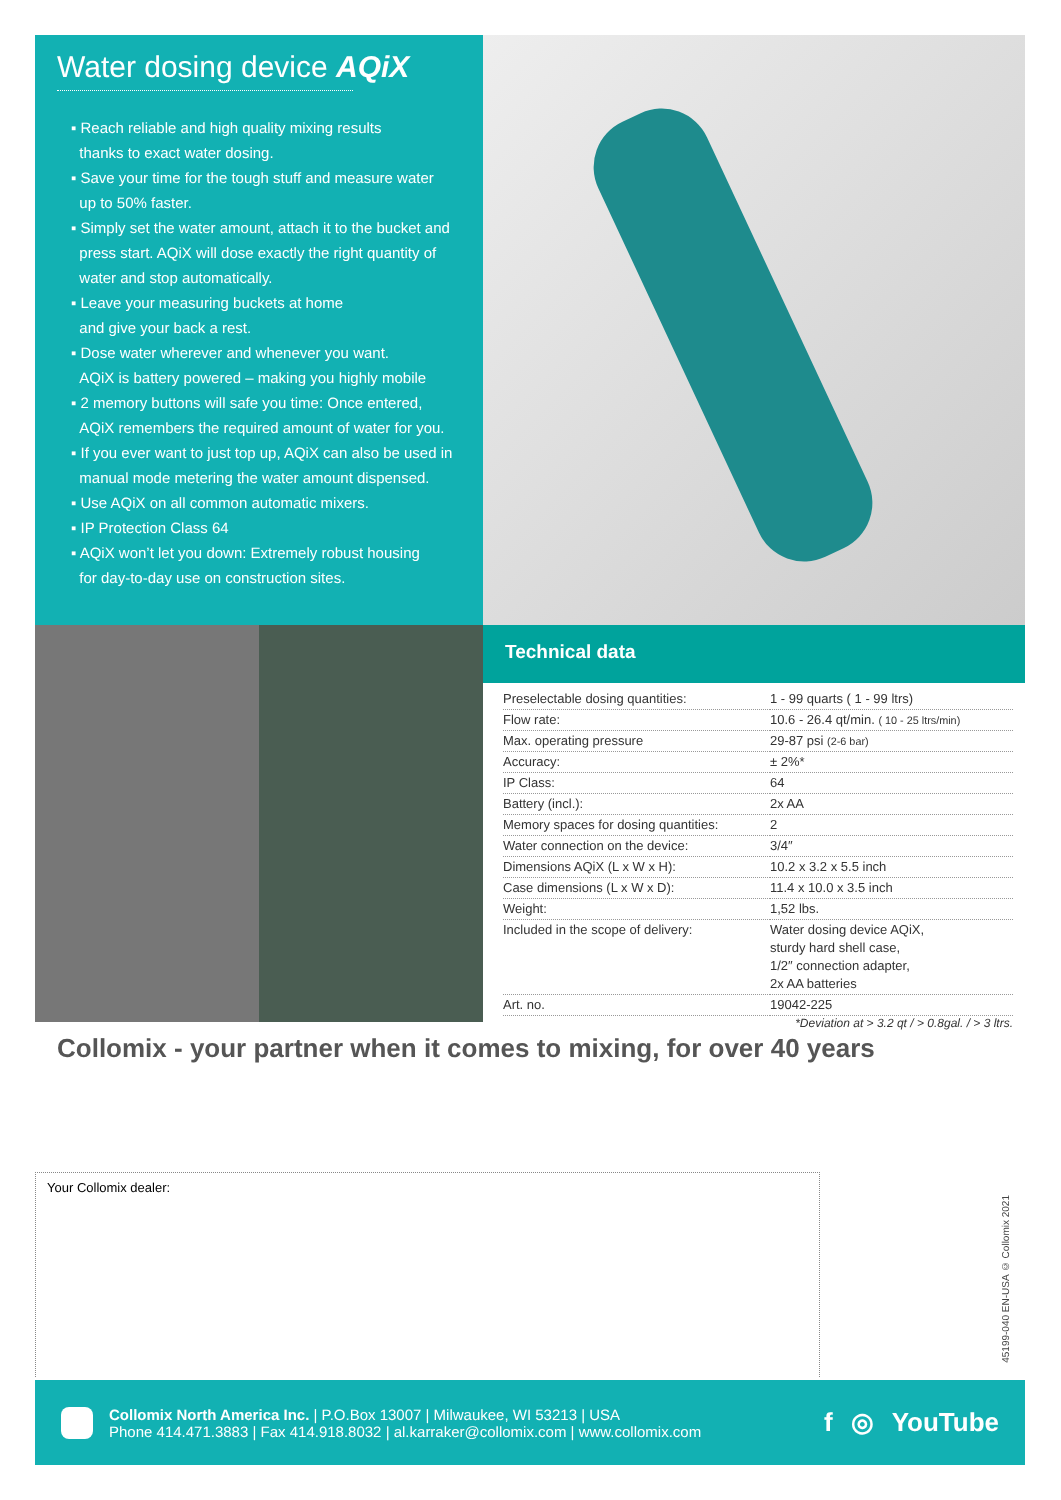Water dosing device AQiX
▪ Reach reliable and high quality mixing results
thanks to exact water dosing.
▪ Save your time for the tough stuff and measure water
up to 50% faster.
▪ Simply set the water amount, attach it to the bucket and
press start. AQiX will dose exactly the right quantity of
water and stop automatically.
▪ Leave your measuring buckets at home
and give your back a rest.
▪ Dose water wherever and whenever you want.
AQiX is battery powered – making you highly mobile
▪ 2 memory buttons will safe you time: Once entered,
AQiX remembers the required amount of water for you.
▪ If you ever want to just top up, AQiX can also be used in
manual mode metering the water amount dispensed.
▪ Use AQiX on all common automatic mixers.
▪ IP Protection Class 64
▪ AQiX won’t let you down: Extremely robust housing
for day-to-day use on construction sites.
Technical data
| Preselectable dosing quantities: | 1 - 99 quarts ( 1 - 99 ltrs) |
| Flow rate: | 10.6 - 26.4 qt/min. ( 10 - 25 ltrs/min) |
| Max. operating pressure | 29-87 psi (2-6 bar) |
| Accuracy: | ± 2%* |
| IP Class: | 64 |
| Battery (incl.): | 2x AA |
| Memory spaces for dosing quantities: | 2 |
| Water connection on the device: | 3/4″ |
| Dimensions AQiX (L x W x H): | 10.2 x 3.2 x 5.5 inch |
| Case dimensions (L x W x D): | 11.4 x 10.0 x 3.5 inch |
| Weight: | 1,52 lbs. |
| Included in the scope of delivery: | Water dosing device AQiX, sturdy hard shell case, 1/2″ connection adapter, 2x AA batteries |
| Art. no. | 19042-225 |
*Deviation at > 3.2 qt / > 0.8gal. / > 3 ltrs.
Collomix - your partner when it comes to mixing, for over 40 years
Your Collomix dealer:
45199-040 EN-USA © Collomix 2021
Collomix North America Inc. | P.O.Box 13007 | Milwaukee, WI 53213 | USA
Phone 414.471.3883 | Fax 414.918.8032 | al.karraker@collomix.com | www.collomix.com
f ◎ YouTube